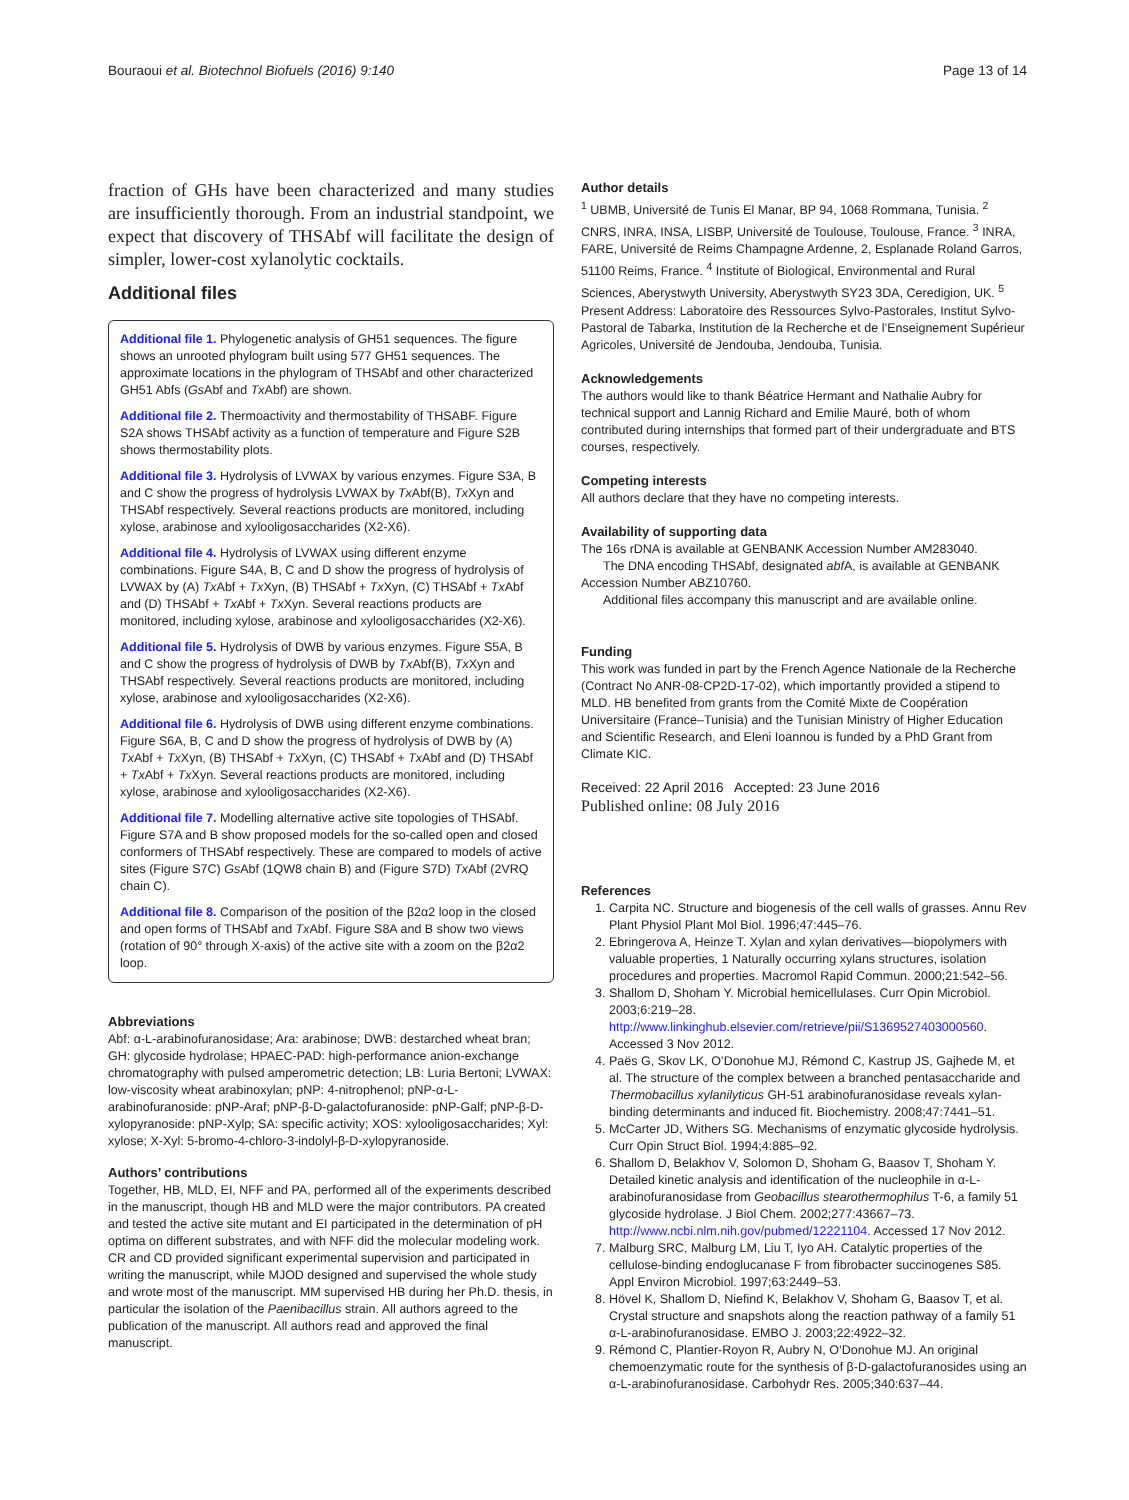Bouraoui et al. Biotechnol Biofuels (2016) 9:140
Page 13 of 14
fraction of GHs have been characterized and many studies are insufficiently thorough. From an industrial standpoint, we expect that discovery of THSAbf will facilitate the design of simpler, lower-cost xylanolytic cocktails.
Additional files
Additional file 1. Phylogenetic analysis of GH51 sequences. The figure shows an unrooted phylogram built using 577 GH51 sequences. The approximate locations in the phylogram of THSAbf and other characterized GH51 Abfs (Gs Abf and Tx Abf) are shown.
Additional file 2. Thermoactivity and thermostability of THSABF. Figure S2A shows THSAbf activity as a function of temperature and Figure S2B shows thermostability plots.
Additional file 3. Hydrolysis of LVWAX by various enzymes. Figure S3A, B and C show the progress of hydrolysis LVWAX by Tx Abf(B), Tx Xyn and THSAbf respectively. Several reactions products are monitored, including xylose, arabinose and xylooligosaccharides (X2-X6).
Additional file 4. Hydrolysis of LVWAX using different enzyme combinations. Figure S4A, B, C and D show the progress of hydrolysis of LVWAX by (A) Tx Abf + Tx Xyn, (B) THSAbf + Tx Xyn, (C) THSAbf + Tx Abf and (D) THSAbf + Tx Abf + Tx Xyn. Several reactions products are monitored, including xylose, arabinose and xylooligosaccharides (X2-X6).
Additional file 5. Hydrolysis of DWB by various enzymes. Figure S5A, B and C show the progress of hydrolysis of DWB by Tx Abf(B), Tx Xyn and THSAbf respectively. Several reactions products are monitored, including xylose, arabinose and xylooligosaccharides (X2-X6).
Additional file 6. Hydrolysis of DWB using different enzyme combinations. Figure S6A, B, C and D show the progress of hydrolysis of DWB by (A) Tx Abf + Tx Xyn, (B) THSAbf + Tx Xyn, (C) THSAbf + Tx Abf and (D) THSAbf + Tx Abf + Tx Xyn. Several reactions products are monitored, including xylose, arabinose and xylooligosaccharides (X2-X6).
Additional file 7. Modelling alternative active site topologies of THSAbf. Figure S7A and B show proposed models for the so-called open and closed conformers of THSAbf respectively. These are compared to models of active sites (Figure S7C) Gs Abf (1QW8 chain B) and (Figure S7D) Tx Abf (2VRQ chain C).
Additional file 8. Comparison of the position of the β2α2 loop in the closed and open forms of THSAbf and Tx Abf. Figure S8A and B show two views (rotation of 90° through X-axis) of the active site with a zoom on the β2α2 loop.
Abbreviations
Abf: α-L-arabinofuranosidase; Ara: arabinose; DWB: destarched wheat bran; GH: glycoside hydrolase; HPAEC-PAD: high-performance anion-exchange chromatography with pulsed amperometric detection; LB: Luria Bertoni; LVWAX: low-viscosity wheat arabinoxylan; pNP: 4-nitrophenol; pNP-α-L-arabinofuranoside: pNP-Araf; pNP-β-D-galactofuranoside: pNP-Galf; pNP-β-D-xylopyranoside: pNP-Xylp; SA: specific activity; XOS: xylooligosaccharides; Xyl: xylose; X-Xyl: 5-bromo-4-chloro-3-indolyl-β-D-xylopyranoside.
Authors’ contributions
Together, HB, MLD, EI, NFF and PA, performed all of the experiments described in the manuscript, though HB and MLD were the major contributors. PA created and tested the active site mutant and EI participated in the determination of pH optima on different substrates, and with NFF did the molecular modeling work. CR and CD provided significant experimental supervision and participated in writing the manuscript, while MJOD designed and supervised the whole study and wrote most of the manuscript. MM supervised HB during her Ph.D. thesis, in particular the isolation of the Paenibacillus strain. All authors agreed to the publication of the manuscript. All authors read and approved the final manuscript.
Author details
<sup>1</sup> UBMB, Université de Tunis El Manar, BP 94, 1068 Rommana, Tunisia. <sup>2</sup> CNRS, INRA, INSA, LISBP, Université de Toulouse, Toulouse, France. <sup>3</sup> INRA, FARE, Université de Reims Champagne Ardenne, 2, Esplanade Roland Garros, 51100 Reims, France. <sup>4</sup> Institute of Biological, Environmental and Rural Sciences, Aberystwyth University, Aberystwyth SY23 3DA, Ceredigion, UK. <sup>5</sup> Present Address: Laboratoire des Ressources Sylvo-Pastorales, Institut Sylvo-Pastoral de Tabarka, Institution de la Recherche et de l’Enseignement Supérieur Agricoles, Université de Jendouba, Jendouba, Tunisia.
Acknowledgements
The authors would like to thank Béatrice Hermant and Nathalie Aubry for technical support and Lannig Richard and Emilie Mauré, both of whom contributed during internships that formed part of their undergraduate and BTS courses, respectively.
Competing interests
All authors declare that they have no competing interests.
Availability of supporting data
The 16s rDNA is available at GENBANK Accession Number AM283040.
The DNA encoding THSAbf, designated abf A, is available at GENBANK Accession Number ABZ10760.
Additional files accompany this manuscript and are available online.
Funding
This work was funded in part by the French Agence Nationale de la Recherche (Contract No ANR-08-CP2D-17-02), which importantly provided a stipend to MLD. HB benefited from grants from the Comité Mixte de Coopération Universitaire (France–Tunisia) and the Tunisian Ministry of Higher Education and Scientific Research, and Eleni Ioannou is funded by a PhD Grant from Climate KIC.
Received: 22 April 2016 Accepted: 23 June 2016
Published online: 08 July 2016
References
1. Carpita NC. Structure and biogenesis of the cell walls of grasses. Annu Rev Plant Physiol Plant Mol Biol. 1996;47:445–76.
2. Ebringerova A, Heinze T. Xylan and xylan derivatives—biopolymers with valuable properties, 1 Naturally occurring xylans structures, isolation procedures and properties. Macromol Rapid Commun. 2000;21:542–56.
3. Shallom D, Shoham Y. Microbial hemicellulases. Curr Opin Microbiol. 2003;6:219–28. http://www.linkinghub.elsevier.com/retrieve/pii/S1369527403000560. Accessed 3 Nov 2012.
4. Paës G, Skov LK, O’Donohue MJ, Rémond C, Kastrup JS, Gajhede M, et al. The structure of the complex between a branched pentasaccharide and Thermobacillus xylanilyticus GH-51 arabinofuranosidase reveals xylan-binding determinants and induced fit. Biochemistry. 2008;47:7441–51.
5. McCarter JD, Withers SG. Mechanisms of enzymatic glycoside hydrolysis. Curr Opin Struct Biol. 1994;4:885–92.
6. Shallom D, Belakhov V, Solomon D, Shoham G, Baasov T, Shoham Y. Detailed kinetic analysis and identification of the nucleophile in α-L-arabinofuranosidase from Geobacillus stearothermophilus T-6, a family 51 glycoside hydrolase. J Biol Chem. 2002;277:43667–73. http://www.ncbi.nlm.nih.gov/pubmed/12221104. Accessed 17 Nov 2012.
7. Malburg SRC, Malburg LM, Liu T, Iyo AH. Catalytic properties of the cellulose-binding endoglucanase F from fibrobacter succinogenes S85. Appl Environ Microbiol. 1997;63:2449–53.
8. Hövel K, Shallom D, Niefind K, Belakhov V, Shoham G, Baasov T, et al. Crystal structure and snapshots along the reaction pathway of a family 51 α-L-arabinofuranosidase. EMBO J. 2003;22:4922–32.
9. Rémond C, Plantier-Royon R, Aubry N, O’Donohue MJ. An original chemoenzymatic route for the synthesis of β-D-galactofuranosides using an α-L-arabinofuranosidase. Carbohydr Res. 2005;340:637–44.